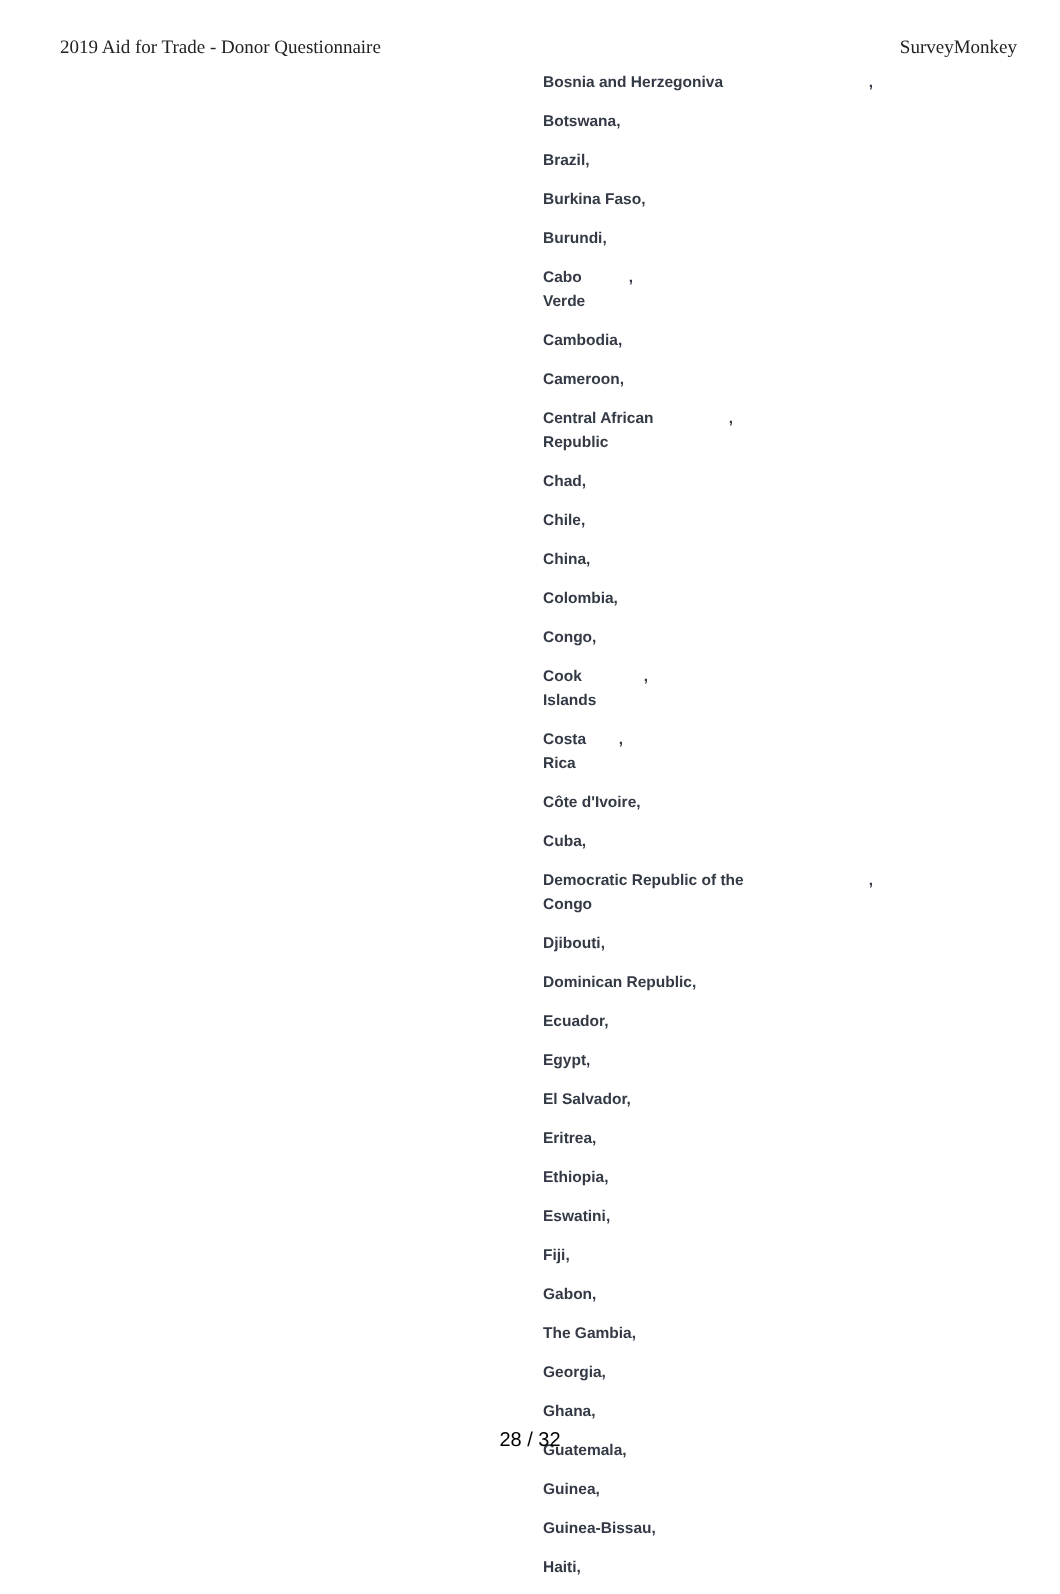2019 Aid for Trade - Donor Questionnaire SurveyMonkey
Bosnia and Herzegoniva ,
Botswana,
Brazil,
Burkina Faso,
Burundi,
Cabo Verde ,
Cambodia,
Cameroon,
Central African Republic ,
Chad,
Chile,
China,
Colombia,
Congo,
Cook Islands ,
Costa Rica ,
Côte d'Ivoire,
Cuba,
Democratic Republic of the Congo ,
Djibouti,
Dominican Republic,
Ecuador,
Egypt,
El Salvador,
Eritrea,
Ethiopia,
Eswatini,
Fiji,
Gabon,
The Gambia,
Georgia,
Ghana,
Guatemala,
Guinea,
Guinea-Bissau,
Haiti,
28 / 32